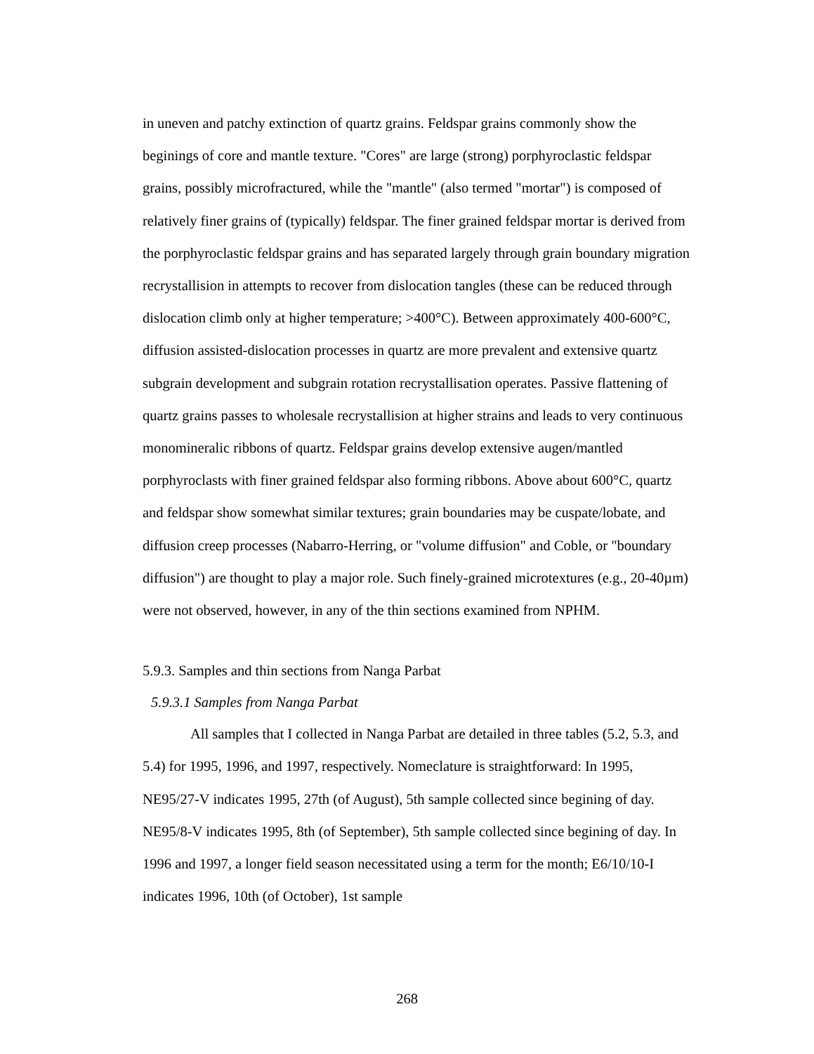in uneven and patchy extinction of quartz grains. Feldspar grains commonly show the beginings of core and mantle texture. "Cores" are large (strong) porphyroclastic feldspar grains, possibly microfractured, while the "mantle" (also termed "mortar") is composed of relatively finer grains of (typically) feldspar. The finer grained feldspar mortar is derived from the porphyroclastic feldspar grains and has separated largely through grain boundary migration recrystallision in attempts to recover from dislocation tangles (these can be reduced through dislocation climb only at higher temperature; >400°C). Between approximately 400-600°C, diffusion assisted-dislocation processes in quartz are more prevalent and extensive quartz subgrain development and subgrain rotation recrystallisation operates. Passive flattening of quartz grains passes to wholesale recrystallision at higher strains and leads to very continuous monomineralic ribbons of quartz. Feldspar grains develop extensive augen/mantled porphyroclasts with finer grained feldspar also forming ribbons. Above about 600°C, quartz and feldspar show somewhat similar textures; grain boundaries may be cuspate/lobate, and diffusion creep processes (Nabarro-Herring, or "volume diffusion" and Coble, or "boundary diffusion") are thought to play a major role. Such finely-grained microtextures (e.g., 20-40µm) were not observed, however, in any of the thin sections examined from NPHM.
5.9.3. Samples and thin sections from Nanga Parbat
5.9.3.1 Samples from Nanga Parbat
All samples that I collected in Nanga Parbat are detailed in three tables (5.2, 5.3, and 5.4) for 1995, 1996, and 1997, respectively. Nomeclature is straightforward: In 1995, NE95/27-V indicates 1995, 27th (of August), 5th sample collected since begining of day. NE95/8-V indicates 1995, 8th (of September), 5th sample collected since begining of day. In 1996 and 1997, a longer field season necessitated using a term for the month; E6/10/10-I indicates 1996, 10th (of October), 1st sample
268